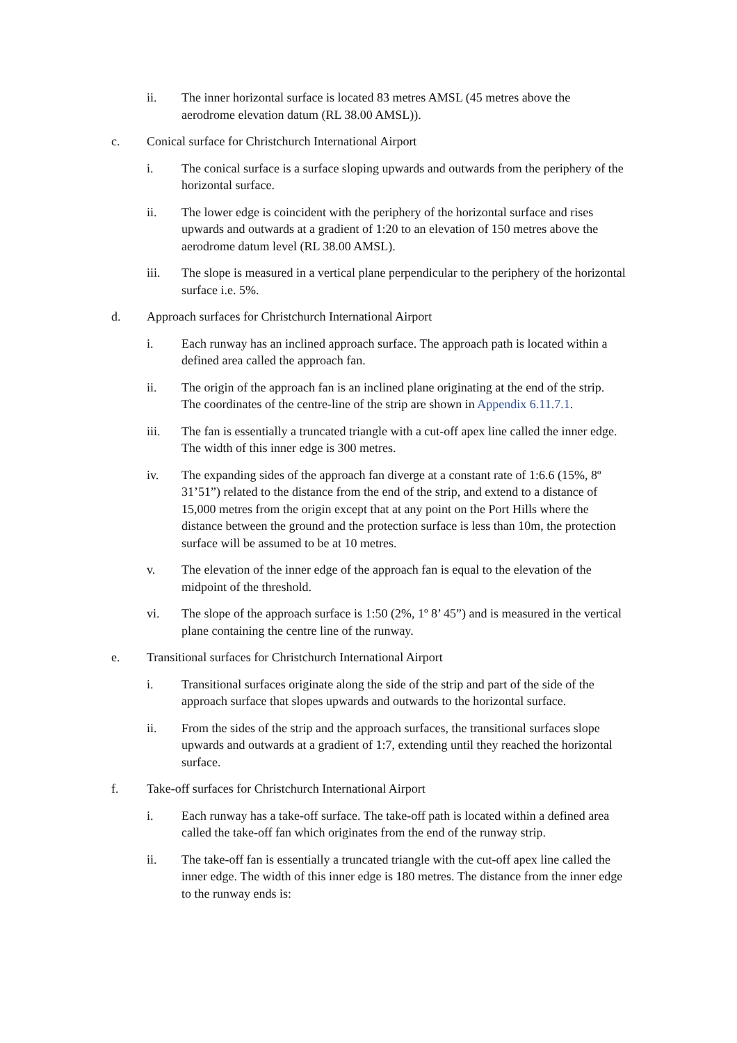ii. The inner horizontal surface is located 83 metres AMSL (45 metres above the aerodrome elevation datum (RL 38.00 AMSL)).
c. Conical surface for Christchurch International Airport
i. The conical surface is a surface sloping upwards and outwards from the periphery of the horizontal surface.
ii. The lower edge is coincident with the periphery of the horizontal surface and rises upwards and outwards at a gradient of 1:20 to an elevation of 150 metres above the aerodrome datum level (RL 38.00 AMSL).
iii. The slope is measured in a vertical plane perpendicular to the periphery of the horizontal surface i.e. 5%.
d. Approach surfaces for Christchurch International Airport
i. Each runway has an inclined approach surface. The approach path is located within a defined area called the approach fan.
ii. The origin of the approach fan is an inclined plane originating at the end of the strip. The coordinates of the centre-line of the strip are shown in Appendix 6.11.7.1.
iii. The fan is essentially a truncated triangle with a cut-off apex line called the inner edge. The width of this inner edge is 300 metres.
iv. The expanding sides of the approach fan diverge at a constant rate of 1:6.6 (15%, 8º 31’51”) related to the distance from the end of the strip, and extend to a distance of 15,000 metres from the origin except that at any point on the Port Hills where the distance between the ground and the protection surface is less than 10m, the protection surface will be assumed to be at 10 metres.
v. The elevation of the inner edge of the approach fan is equal to the elevation of the midpoint of the threshold.
vi. The slope of the approach surface is 1:50 (2%, 1º 8’ 45”) and is measured in the vertical plane containing the centre line of the runway.
e. Transitional surfaces for Christchurch International Airport
i. Transitional surfaces originate along the side of the strip and part of the side of the approach surface that slopes upwards and outwards to the horizontal surface.
ii. From the sides of the strip and the approach surfaces, the transitional surfaces slope upwards and outwards at a gradient of 1:7, extending until they reached the horizontal surface.
f. Take-off surfaces for Christchurch International Airport
i. Each runway has a take-off surface. The take-off path is located within a defined area called the take-off fan which originates from the end of the runway strip.
ii. The take-off fan is essentially a truncated triangle with the cut-off apex line called the inner edge. The width of this inner edge is 180 metres. The distance from the inner edge to the runway ends is: